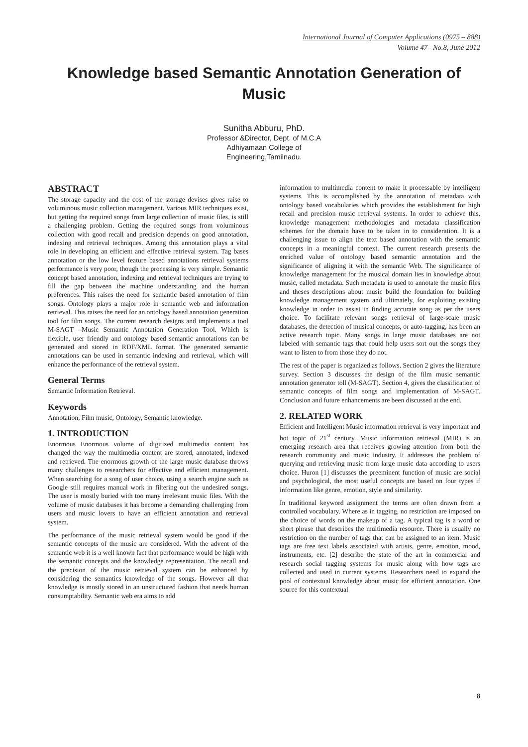International Journal of Computer Applications (0975 – 888)
Volume 47– No.8, June 2012
Knowledge based Semantic Annotation Generation of Music
Sunitha Abburu, PhD.
Professor &Director, Dept. of M.C.A
Adhiyamaan College of
Engineering,Tamilnadu.
ABSTRACT
The storage capacity and the cost of the storage devises gives raise to voluminous music collection management. Various MIR techniques exist, but getting the required songs from large collection of music files, is still a challenging problem. Getting the required songs from voluminous collection with good recall and precision depends on good annotation, indexing and retrieval techniques. Among this annotation plays a vital role in developing an efficient and effective retrieval system. Tag bases annotation or the low level feature based annotations retrieval systems performance is very poor, though the processing is very simple. Semantic concept based annotation, indexing and retrieval techniques are trying to fill the gap between the machine understanding and the human preferences. This raises the need for semantic based annotation of film songs. Ontology plays a major role in semantic web and information retrieval. This raises the need for an ontology based annotation generation tool for film songs. The current research designs and implements a tool M-SAGT –Music Semantic Annotation Generation Tool. Which is flexible, user friendly and ontology based semantic annotations can be generated and stored in RDF/XML format. The generated semantic annotations can be used in semantic indexing and retrieval, which will enhance the performance of the retrieval system.
General Terms
Semantic Information Retrieval.
Keywords
Annotation, Film music, Ontology, Semantic knowledge.
1. INTRODUCTION
Enormous Enormous volume of digitized multimedia content has changed the way the multimedia content are stored, annotated, indexed and retrieved. The enormous growth of the large music database throws many challenges to researchers for effective and efficient management. When searching for a song of user choice, using a search engine such as Google still requires manual work in filtering out the undesired songs. The user is mostly buried with too many irrelevant music files. With the volume of music databases it has become a demanding challenging from users and music lovers to have an efficient annotation and retrieval system.
The performance of the music retrieval system would be good if the semantic concepts of the music are considered. With the advent of the semantic web it is a well known fact that performance would be high with the semantic concepts and the knowledge representation. The recall and the precision of the music retrieval system can be enhanced by considering the semantics knowledge of the songs. However all that knowledge is mostly stored in an unstructured fashion that needs human consumptability. Semantic web era aims to add
information to multimedia content to make it processable by intelligent systems. This is accomplished by the annotation of metadata with ontology based vocabularies which provides the establishment for high recall and precision music retrieval systems. In order to achieve this, knowledge management methodologies and metadata classification schemes for the domain have to be taken in to consideration. It is a challenging issue to align the text based annotation with the semantic concepts in a meaningful context. The current research presents the enriched value of ontology based semantic annotation and the significance of aligning it with the semantic Web. The significance of knowledge management for the musical domain lies in knowledge about music, called metadata. Such metadata is used to annotate the music files and theses descriptions about music build the foundation for building knowledge management system and ultimately, for exploiting existing knowledge in order to assist in finding accurate song as per the users choice. To facilitate relevant songs retrieval of large-scale music databases, the detection of musical concepts, or auto-tagging, has been an active research topic. Many songs in large music databases are not labeled with semantic tags that could help users sort out the songs they want to listen to from those they do not.
The rest of the paper is organized as follows. Section 2 gives the literature survey. Section 3 discusses the design of the film music semantic annotation generator toll (M-SAGT). Section 4, gives the classification of semantic concepts of film songs and implementation of M-SAGT. Conclusion and future enhancements are been discussed at the end.
2. RELATED WORK
Efficient and Intelligent Music information retrieval is very important and hot topic of 21<sup>st</sup> century. Music information retrieval (MIR) is an emerging research area that receives growing attention from both the research community and music industry. It addresses the problem of querying and retrieving music from large music data according to users choice. Huron [1] discusses the preeminent function of music are social and psychological, the most useful concepts are based on four types if information like genre, emotion, style and similarity.
In traditional keyword assignment the terms are often drawn from a controlled vocabulary. Where as in tagging, no restriction are imposed on the choice of words on the makeup of a tag. A typical tag is a word or short phrase that describes the multimedia resource. There is usually no restriction on the number of tags that can be assigned to an item. Music tags are free text labels associated with artists, genre, emotion, mood, instruments, etc. [2] describe the state of the art in commercial and research social tagging systems for music along with how tags are collected and used in current systems. Researchers need to expand the pool of contextual knowledge about music for efficient annotation. One source for this contextual
8